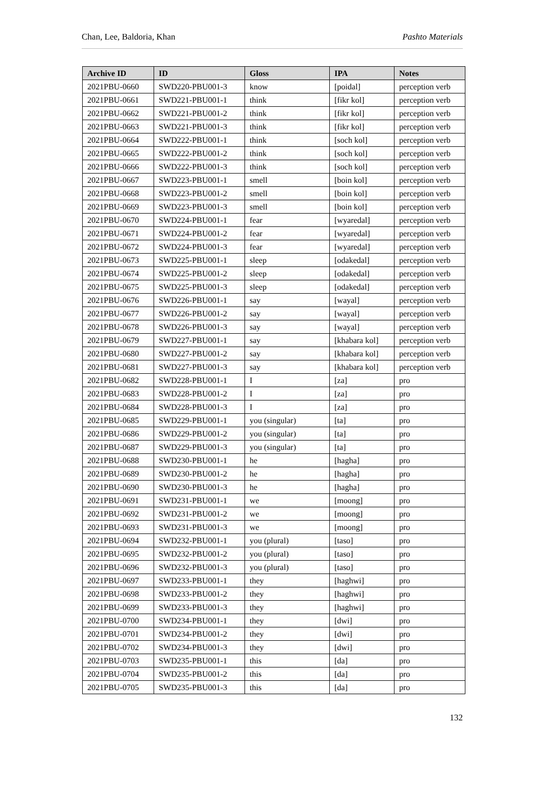Chan, Lee, Baldoria, Khan Pashto Materials
| Archive ID | ID | Gloss | IPA | Notes |
| --- | --- | --- | --- | --- |
| 2021PBU-0660 | SWD220-PBU001-3 | know | [poidal] | perception verb |
| 2021PBU-0661 | SWD221-PBU001-1 | think | [fikr kol] | perception verb |
| 2021PBU-0662 | SWD221-PBU001-2 | think | [fikr kol] | perception verb |
| 2021PBU-0663 | SWD221-PBU001-3 | think | [fikr kol] | perception verb |
| 2021PBU-0664 | SWD222-PBU001-1 | think | [soch kol] | perception verb |
| 2021PBU-0665 | SWD222-PBU001-2 | think | [soch kol] | perception verb |
| 2021PBU-0666 | SWD222-PBU001-3 | think | [soch kol] | perception verb |
| 2021PBU-0667 | SWD223-PBU001-1 | smell | [boin kol] | perception verb |
| 2021PBU-0668 | SWD223-PBU001-2 | smell | [boin kol] | perception verb |
| 2021PBU-0669 | SWD223-PBU001-3 | smell | [boin kol] | perception verb |
| 2021PBU-0670 | SWD224-PBU001-1 | fear | [wyaredal] | perception verb |
| 2021PBU-0671 | SWD224-PBU001-2 | fear | [wyaredal] | perception verb |
| 2021PBU-0672 | SWD224-PBU001-3 | fear | [wyaredal] | perception verb |
| 2021PBU-0673 | SWD225-PBU001-1 | sleep | [odakedal] | perception verb |
| 2021PBU-0674 | SWD225-PBU001-2 | sleep | [odakedal] | perception verb |
| 2021PBU-0675 | SWD225-PBU001-3 | sleep | [odakedal] | perception verb |
| 2021PBU-0676 | SWD226-PBU001-1 | say | [wayal] | perception verb |
| 2021PBU-0677 | SWD226-PBU001-2 | say | [wayal] | perception verb |
| 2021PBU-0678 | SWD226-PBU001-3 | say | [wayal] | perception verb |
| 2021PBU-0679 | SWD227-PBU001-1 | say | [khabara kol] | perception verb |
| 2021PBU-0680 | SWD227-PBU001-2 | say | [khabara kol] | perception verb |
| 2021PBU-0681 | SWD227-PBU001-3 | say | [khabara kol] | perception verb |
| 2021PBU-0682 | SWD228-PBU001-1 | I | [za] | pro |
| 2021PBU-0683 | SWD228-PBU001-2 | I | [za] | pro |
| 2021PBU-0684 | SWD228-PBU001-3 | I | [za] | pro |
| 2021PBU-0685 | SWD229-PBU001-1 | you (singular) | [ta] | pro |
| 2021PBU-0686 | SWD229-PBU001-2 | you (singular) | [ta] | pro |
| 2021PBU-0687 | SWD229-PBU001-3 | you (singular) | [ta] | pro |
| 2021PBU-0688 | SWD230-PBU001-1 | he | [hagha] | pro |
| 2021PBU-0689 | SWD230-PBU001-2 | he | [hagha] | pro |
| 2021PBU-0690 | SWD230-PBU001-3 | he | [hagha] | pro |
| 2021PBU-0691 | SWD231-PBU001-1 | we | [moong] | pro |
| 2021PBU-0692 | SWD231-PBU001-2 | we | [moong] | pro |
| 2021PBU-0693 | SWD231-PBU001-3 | we | [moong] | pro |
| 2021PBU-0694 | SWD232-PBU001-1 | you (plural) | [taso] | pro |
| 2021PBU-0695 | SWD232-PBU001-2 | you (plural) | [taso] | pro |
| 2021PBU-0696 | SWD232-PBU001-3 | you (plural) | [taso] | pro |
| 2021PBU-0697 | SWD233-PBU001-1 | they | [haghwi] | pro |
| 2021PBU-0698 | SWD233-PBU001-2 | they | [haghwi] | pro |
| 2021PBU-0699 | SWD233-PBU001-3 | they | [haghwi] | pro |
| 2021PBU-0700 | SWD234-PBU001-1 | they | [dwi] | pro |
| 2021PBU-0701 | SWD234-PBU001-2 | they | [dwi] | pro |
| 2021PBU-0702 | SWD234-PBU001-3 | they | [dwi] | pro |
| 2021PBU-0703 | SWD235-PBU001-1 | this | [da] | pro |
| 2021PBU-0704 | SWD235-PBU001-2 | this | [da] | pro |
| 2021PBU-0705 | SWD235-PBU001-3 | this | [da] | pro |
132